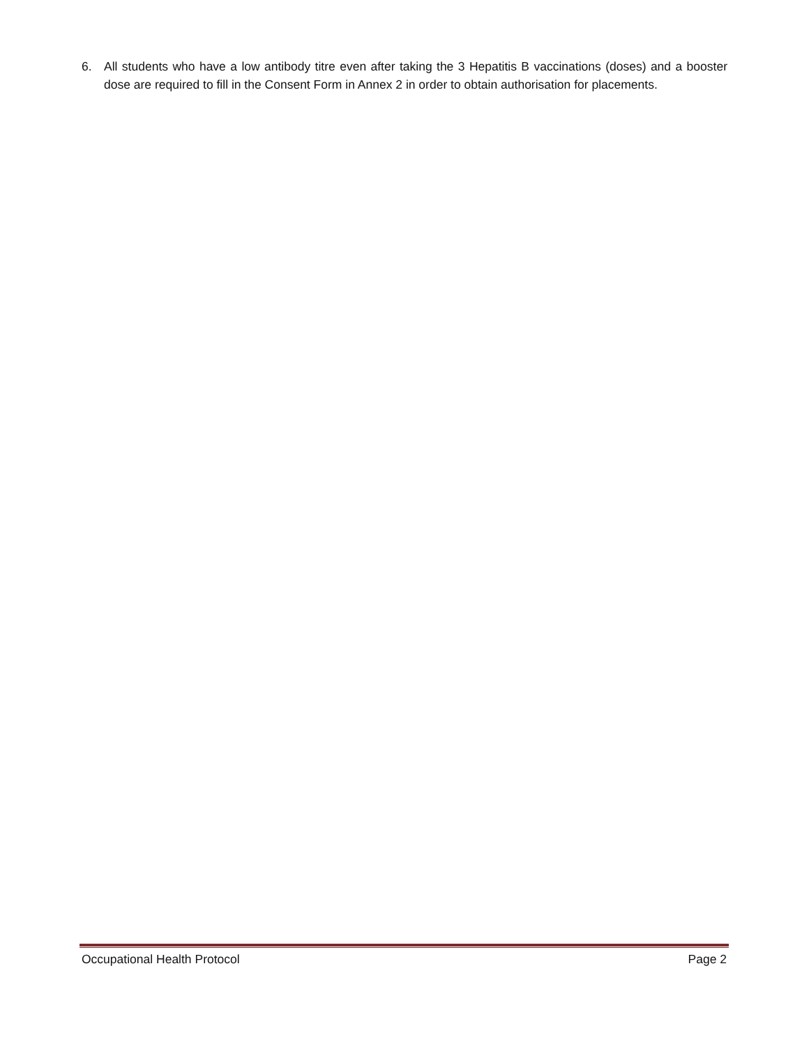6. All students who have a low antibody titre even after taking the 3 Hepatitis B vaccinations (doses) and a booster dose are required to fill in the Consent Form in Annex 2 in order to obtain authorisation for placements.
Occupational Health Protocol Page 2